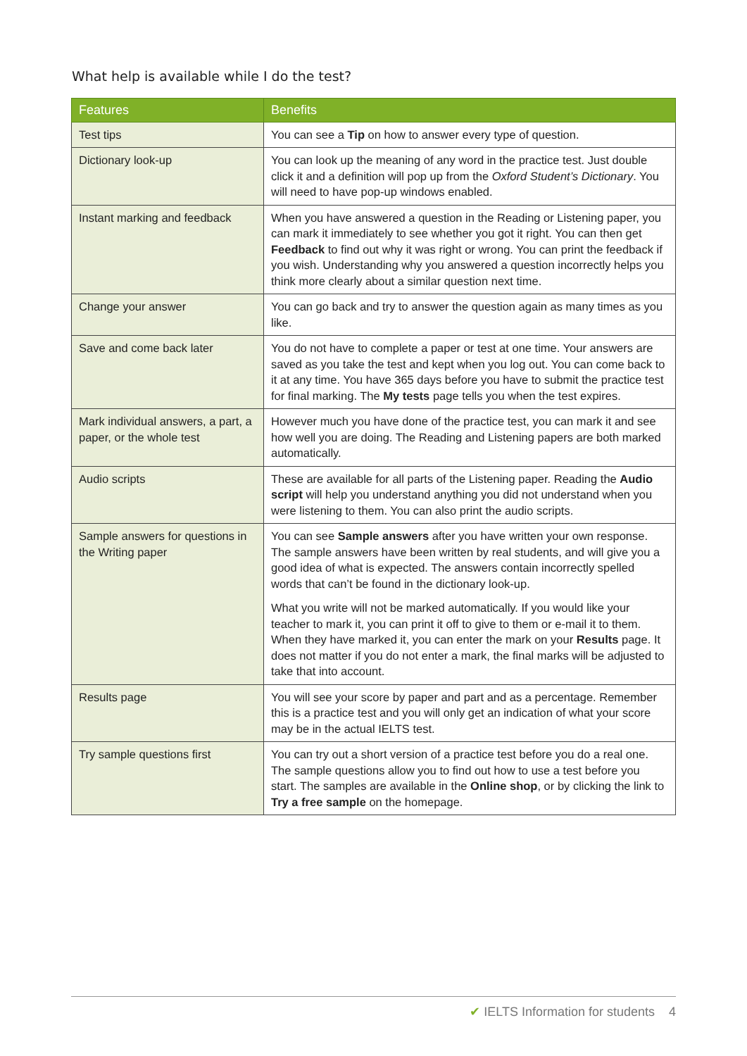What help is available while I do the test?
| Features | Benefits |
| --- | --- |
| Test tips | You can see a Tip on how to answer every type of question. |
| Dictionary look-up | You can look up the meaning of any word in the practice test. Just double click it and a definition will pop up from the Oxford Student’s Dictionary . You will need to have pop-up windows enabled. |
| Instant marking and feedback | When you have answered a question in the Reading or Listening paper, you can mark it immediately to see whether you got it right. You can then get Feedback to find out why it was right or wrong. You can print the feedback if you wish. Understanding why you answered a question incorrectly helps you think more clearly about a similar question next time. |
| Change your answer | You can go back and try to answer the question again as many times as you like. |
| Save and come back later | You do not have to complete a paper or test at one time. Your answers are saved as you take the test and kept when you log out. You can come back to it at any time. You have 365 days before you have to submit the practice test for final marking. The My tests page tells you when the test expires. |
| Mark individual answers, a part, a paper, or the whole test | However much you have done of the practice test, you can mark it and see how well you are doing. The Reading and Listening papers are both marked automatically. |
| Audio scripts | These are available for all parts of the Listening paper. Reading the Audio script will help you understand anything you did not understand when you were listening to them. You can also print the audio scripts. |
| Sample answers for questions in the Writing paper | You can see Sample answers after you have written your own response. The sample answers have been written by real students, and will give you a good idea of what is expected. The answers contain incorrectly spelled words that can’t be found in the dictionary look-up. What you write will not be marked automatically. If you would like your teacher to mark it, you can print it off to give to them or e-mail it to them. When they have marked it, you can enter the mark on your Results page. It does not matter if you do not enter a mark, the final marks will be adjusted to take that into account. |
| Results page | You will see your score by paper and part and as a percentage. Remember this is a practice test and you will only get an indication of what your score may be in the actual IELTS test. |
| Try sample questions first | You can try out a short version of a practice test before you do a real one. The sample questions allow you to find out how to use a test before you start. The samples are available in the Online shop , or by clicking the link to Try a free sample on the homepage. |
✔ IELTS Information for students 4